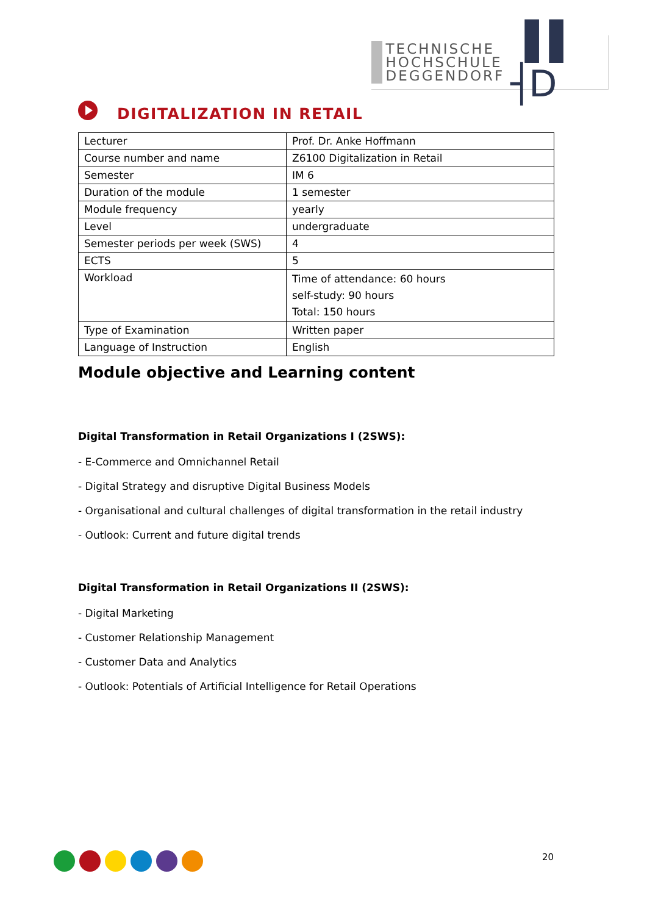TECHNISCHE
HOCHSCHULE
DEGGENDORF
▐▐ ┤D
DIGITALIZATION IN RETAIL
| Lecturer | Prof. Dr. Anke Hoffmann |
| Course number and name | Z6100 Digitalization in Retail |
| Semester | IM 6 |
| Duration of the module | 1 semester |
| Module frequency | yearly |
| Level | undergraduate |
| Semester periods per week (SWS) | 4 |
| ECTS | 5 |
| Workload | Time of attendance: 60 hours self-study: 90 hours Total: 150 hours |
| Type of Examination | Written paper |
| Language of Instruction | English |
Module objective and Learning content
Digital Transformation in Retail Organizations I (2SWS):
- E-Commerce and Omnichannel Retail
- Digital Strategy and disruptive Digital Business Models
- Organisational and cultural challenges of digital transformation in the retail industry
- Outlook: Current and future digital trends
Digital Transformation in Retail Organizations II (2SWS):
- Digital Marketing
- Customer Relationship Management
- Customer Data and Analytics
- Outlook: Potentials of Artificial Intelligence for Retail Operations
20